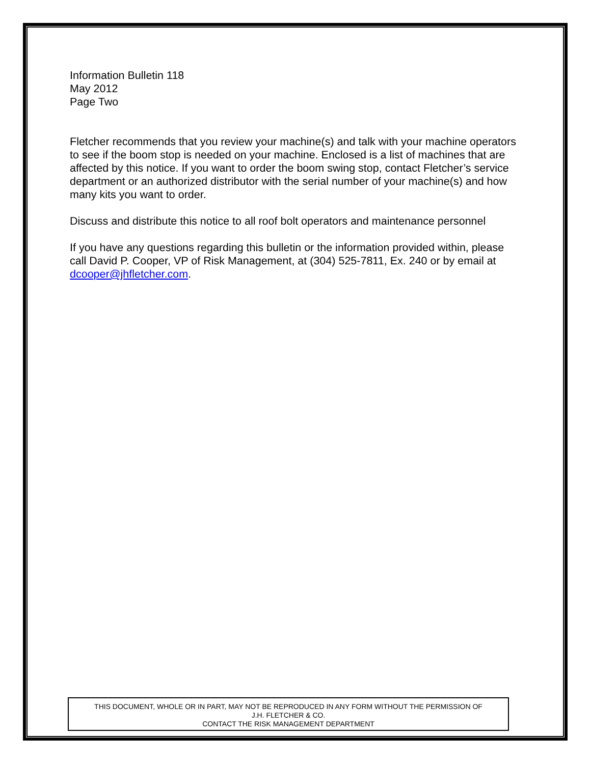Information Bulletin 118
May 2012
Page Two
Fletcher recommends that you review your machine(s) and talk with your machine operators to see if the boom stop is needed on your machine. Enclosed is a list of machines that are affected by this notice. If you want to order the boom swing stop, contact Fletcher’s service department or an authorized distributor with the serial number of your machine(s) and how many kits you want to order.
Discuss and distribute this notice to all roof bolt operators and maintenance personnel
If you have any questions regarding this bulletin or the information provided within, please call David P. Cooper, VP of Risk Management, at (304) 525-7811, Ex. 240 or by email at dcooper@jhfletcher.com.
THIS DOCUMENT, WHOLE OR IN PART, MAY NOT BE REPRODUCED IN ANY FORM WITHOUT THE PERMISSION OF
J.H. FLETCHER & CO.
CONTACT THE RISK MANAGEMENT DEPARTMENT